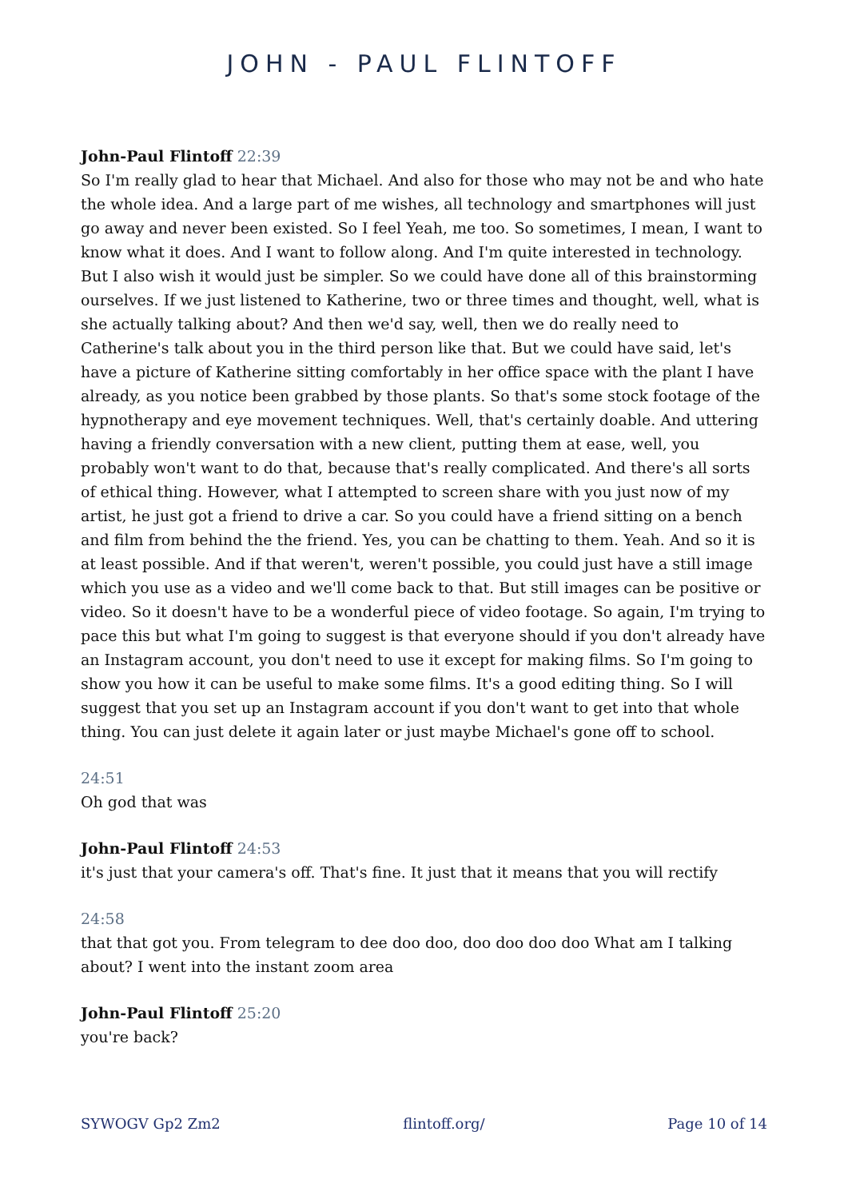JOHN - PAUL FLINTOFF
John-Paul Flintoff 22:39
So I'm really glad to hear that Michael. And also for those who may not be and who hate the whole idea. And a large part of me wishes, all technology and smartphones will just go away and never been existed. So I feel Yeah, me too. So sometimes, I mean, I want to know what it does. And I want to follow along. And I'm quite interested in technology. But I also wish it would just be simpler. So we could have done all of this brainstorming ourselves. If we just listened to Katherine, two or three times and thought, well, what is she actually talking about? And then we'd say, well, then we do really need to Catherine's talk about you in the third person like that. But we could have said, let's have a picture of Katherine sitting comfortably in her office space with the plant I have already, as you notice been grabbed by those plants. So that's some stock footage of the hypnotherapy and eye movement techniques. Well, that's certainly doable. And uttering having a friendly conversation with a new client, putting them at ease, well, you probably won't want to do that, because that's really complicated. And there's all sorts of ethical thing. However, what I attempted to screen share with you just now of my artist, he just got a friend to drive a car. So you could have a friend sitting on a bench and film from behind the the friend. Yes, you can be chatting to them. Yeah. And so it is at least possible. And if that weren't, weren't possible, you could just have a still image which you use as a video and we'll come back to that. But still images can be positive or video. So it doesn't have to be a wonderful piece of video footage. So again, I'm trying to pace this but what I'm going to suggest is that everyone should if you don't already have an Instagram account, you don't need to use it except for making films. So I'm going to show you how it can be useful to make some films. It's a good editing thing. So I will suggest that you set up an Instagram account if you don't want to get into that whole thing. You can just delete it again later or just maybe Michael's gone off to school.
24:51
Oh god that was
John-Paul Flintoff 24:53
it's just that your camera's off. That's fine. It just that it means that you will rectify
24:58
that that got you. From telegram to dee doo doo, doo doo doo doo What am I talking about? I went into the instant zoom area
John-Paul Flintoff 25:20
you're back?
SYWOGV Gp2 Zm2 flintoff.org/ Page 10 of 14